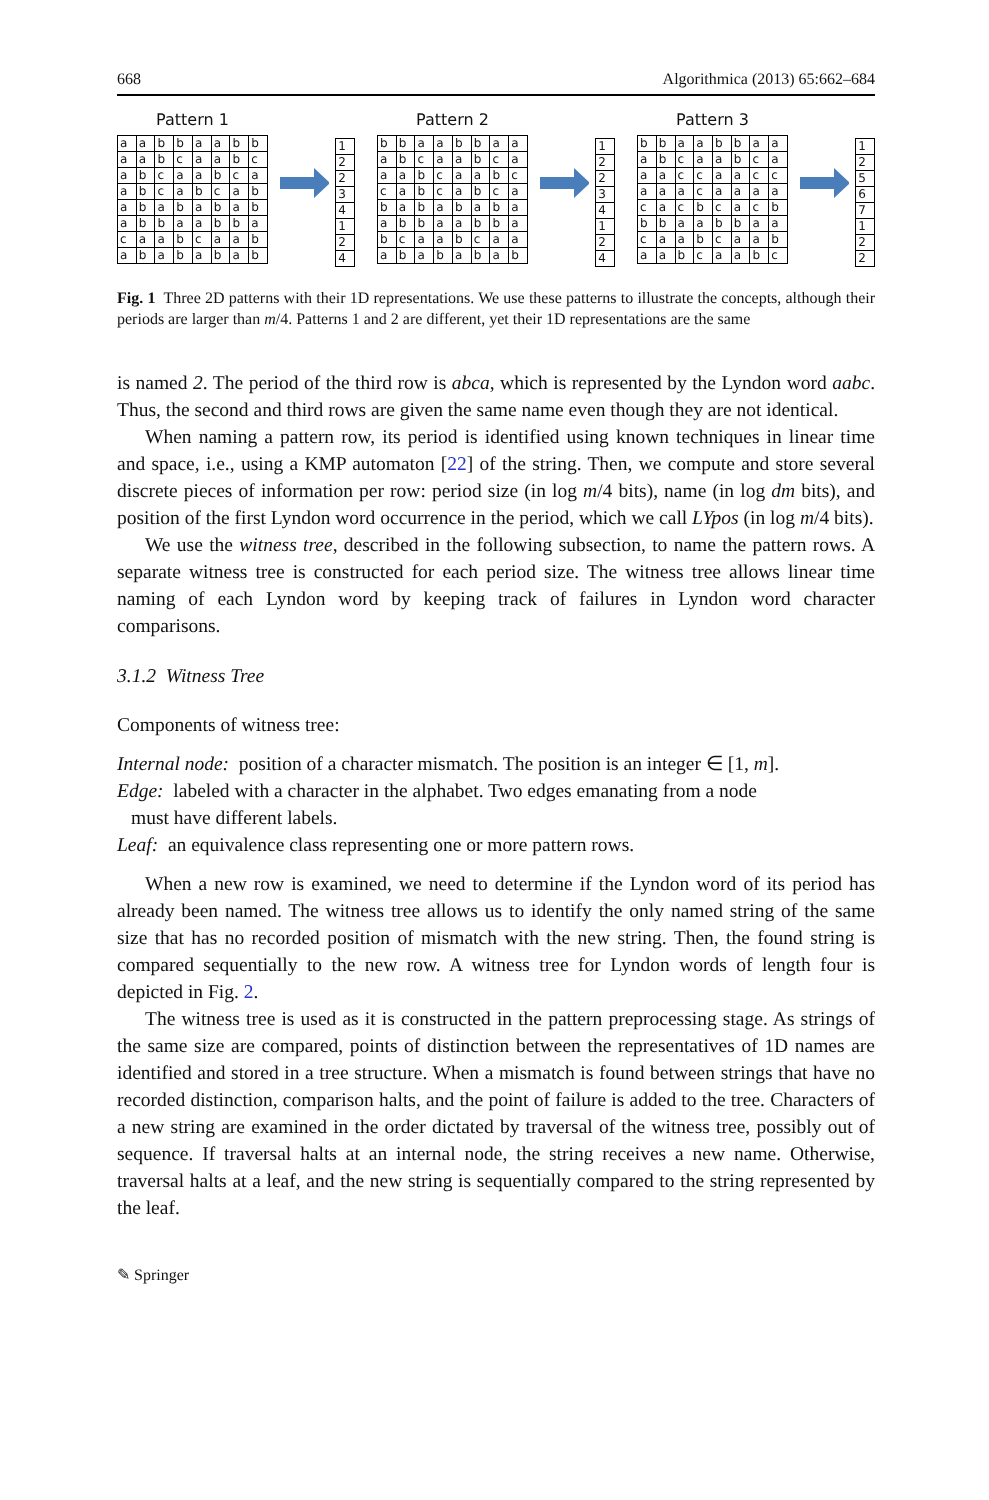668 Algorithmica (2013) 65:662–684
Pattern 1
| a | a | b | b | a | a | b | b |
| a | a | b | c | a | a | b | c |
| a | b | c | a | a | b | c | a |
| a | b | c | a | b | c | a | b |
| a | b | a | b | a | b | a | b |
| a | b | b | a | a | b | b | a |
| c | a | a | b | c | a | a | b |
| a | b | a | b | a | b | a | b |
| 1 |
| 2 |
| 2 |
| 3 |
| 4 |
| 1 |
| 2 |
| 4 |
Pattern 2
| b | b | a | a | b | b | a | a |
| a | b | c | a | a | b | c | a |
| a | a | b | c | a | a | b | c |
| c | a | b | c | a | b | c | a |
| b | a | b | a | b | a | b | a |
| a | b | b | a | a | b | b | a |
| b | c | a | a | b | c | a | a |
| a | b | a | b | a | b | a | b |
| 1 |
| 2 |
| 2 |
| 3 |
| 4 |
| 1 |
| 2 |
| 4 |
Pattern 3
| b | b | a | a | b | b | a | a |
| a | b | c | a | a | b | c | a |
| a | a | c | c | a | a | c | c |
| a | a | a | c | a | a | a | a |
| c | a | c | b | c | a | c | b |
| b | b | a | a | b | b | a | a |
| c | a | a | b | c | a | a | b |
| a | a | b | c | a | a | b | c |
| 1 |
| 2 |
| 5 |
| 6 |
| 7 |
| 1 |
| 2 |
| 2 |
Fig. 1 Three 2D patterns with their 1D representations. We use these patterns to illustrate the concepts, although their periods are larger than m/4. Patterns 1 and 2 are different, yet their 1D representations are the same
is named 2. The period of the third row is abca, which is represented by the Lyndon word aabc. Thus, the second and third rows are given the same name even though they are not identical.
When naming a pattern row, its period is identified using known techniques in linear time and space, i.e., using a KMP automaton [22] of the string. Then, we compute and store several discrete pieces of information per row: period size (in log m/4 bits), name (in log dm bits), and position of the first Lyndon word occurrence in the period, which we call LYpos (in log m/4 bits).
We use the witness tree, described in the following subsection, to name the pattern rows. A separate witness tree is constructed for each period size. The witness tree allows linear time naming of each Lyndon word by keeping track of failures in Lyndon word character comparisons.
3.1.2 Witness Tree
Components of witness tree:
Internal node: position of a character mismatch. The position is an integer ∈ [1, m].
Edge: labeled with a character in the alphabet. Two edges emanating from a node
must have different labels.
Leaf: an equivalence class representing one or more pattern rows.
When a new row is examined, we need to determine if the Lyndon word of its period has already been named. The witness tree allows us to identify the only named string of the same size that has no recorded position of mismatch with the new string. Then, the found string is compared sequentially to the new row. A witness tree for Lyndon words of length four is depicted in Fig. 2.
The witness tree is used as it is constructed in the pattern preprocessing stage. As strings of the same size are compared, points of distinction between the representatives of 1D names are identified and stored in a tree structure. When a mismatch is found between strings that have no recorded distinction, comparison halts, and the point of failure is added to the tree. Characters of a new string are examined in the order dictated by traversal of the witness tree, possibly out of sequence. If traversal halts at an internal node, the string receives a new name. Otherwise, traversal halts at a leaf, and the new string is sequentially compared to the string represented by the leaf.
✎ Springer